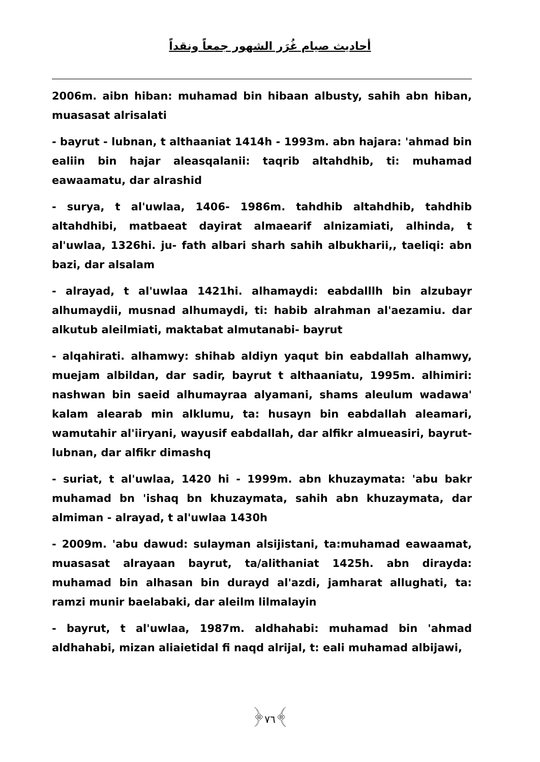أحاديث صيام غُرَر الشهور جمعاً ونقداً
2006m. aibn hiban: muhamad bin hibaan albusty, sahih abn hiban, muasasat alrisalati
- bayrut - lubnan, t althaaniat 1414h - 1993m. abn hajara: 'ahmad bin ealiin bin hajar aleasqalanii: taqrib altahdhib, ti: muhamad eawaamatu, dar alrashid
- surya, t al'uwlaa, 1406- 1986m. tahdhib altahdhib, tahdhib altahdhibi, matbaeat dayirat almaearif alnizamiati, alhinda, t al'uwlaa, 1326hi. ju- fath albari sharh sahih albukharii,, taeliqi: abn bazi, dar alsalam
- alrayad, t al'uwlaa 1421hi. alhamaydi: eabdalllh bin alzubayr alhumaydii, musnad alhumaydi, ti: habib alrahman al'aezamiu. dar alkutub aleilmiati, maktabat almutanabi- bayrut
- alqahirati. alhamwy: shihab aldiyn yaqut bin eabdallah alhamwy, muejam albildan, dar sadir, bayrut t althaaniatu, 1995m. alhimiri: nashwan bin saeid alhumayraa alyamani, shams aleulum wadawa' kalam alearab min alklumu, ta: husayn bin eabdallah aleamari, wamutahir al'iiryani, wayusif eabdallah, dar alfikr almueasiri, bayrut-lubnan, dar alfikr dimashq
- suriat, t al'uwlaa, 1420 hi - 1999m. abn khuzaymata: 'abu bakr muhamad bn 'ishaq bn khuzaymata, sahih abn khuzaymata, dar almiman - alrayad, t al'uwlaa 1430h
- 2009m. 'abu dawud: sulayman alsijistani, ta:muhamad eawaamat, muasasat alrayaan bayrut, ta/alithaniat 1425h. abn dirayda: muhamad bin alhasan bin durayd al'azdi, jamharat allughati, ta: ramzi munir baelabaki, dar aleilm lilmalayin
- bayrut, t al'uwlaa, 1987m. aldhahabi: muhamad bin 'ahmad aldhahabi, mizan aliaietidal fi naqd alrijal, t: eali muhamad albijawi,
﴿٧٦﴾